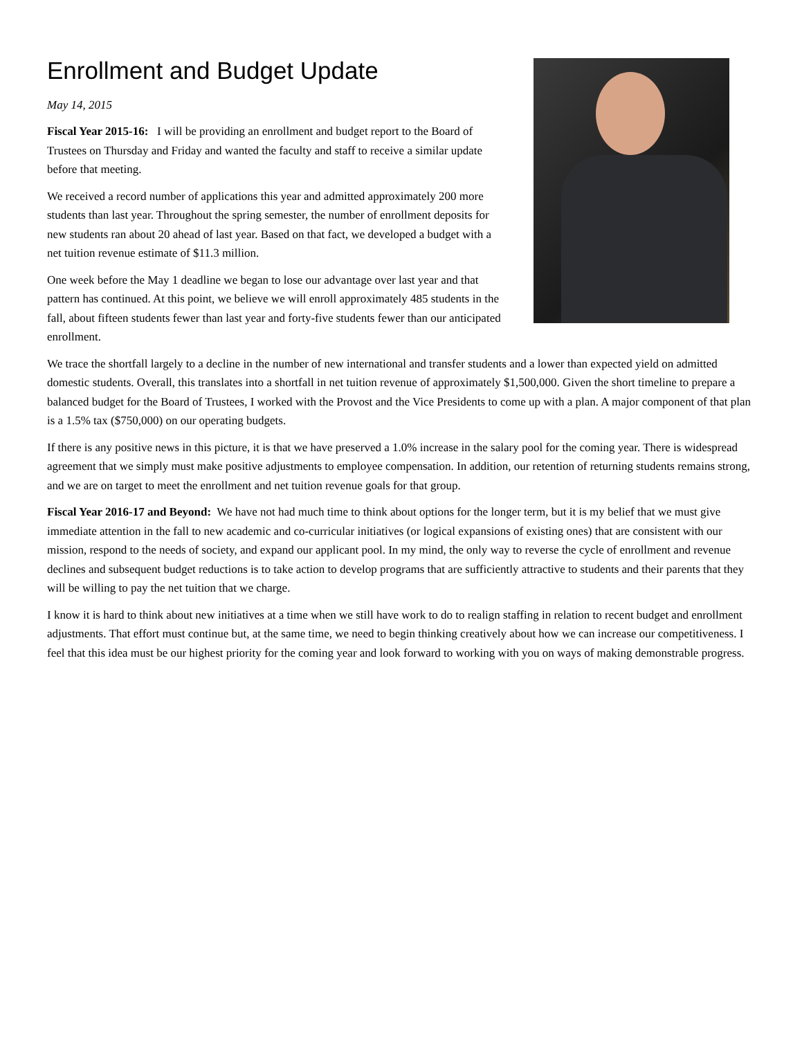Enrollment and Budget Update
May 14, 2015
Fiscal Year 2015-16: I will be providing an enrollment and budget report to the Board of Trustees on Thursday and Friday and wanted the faculty and staff to receive a similar update before that meeting.
We received a record number of applications this year and admitted approximately 200 more students than last year. Throughout the spring semester, the number of enrollment deposits for new students ran about 20 ahead of last year. Based on that fact, we developed a budget with a net tuition revenue estimate of $11.3 million.
One week before the May 1 deadline we began to lose our advantage over last year and that pattern has continued. At this point, we believe we will enroll approximately 485 students in the fall, about fifteen students fewer than last year and forty-five students fewer than our anticipated enrollment.
We trace the shortfall largely to a decline in the number of new international and transfer students and a lower than expected yield on admitted domestic students. Overall, this translates into a shortfall in net tuition revenue of approximately $1,500,000. Given the short timeline to prepare a balanced budget for the Board of Trustees, I worked with the Provost and the Vice Presidents to come up with a plan. A major component of that plan is a 1.5% tax ($750,000) on our operating budgets.
If there is any positive news in this picture, it is that we have preserved a 1.0% increase in the salary pool for the coming year. There is widespread agreement that we simply must make positive adjustments to employee compensation. In addition, our retention of returning students remains strong, and we are on target to meet the enrollment and net tuition revenue goals for that group.
Fiscal Year 2016-17 and Beyond: We have not had much time to think about options for the longer term, but it is my belief that we must give immediate attention in the fall to new academic and co-curricular initiatives (or logical expansions of existing ones) that are consistent with our mission, respond to the needs of society, and expand our applicant pool. In my mind, the only way to reverse the cycle of enrollment and revenue declines and subsequent budget reductions is to take action to develop programs that are sufficiently attractive to students and their parents that they will be willing to pay the net tuition that we charge.
I know it is hard to think about new initiatives at a time when we still have work to do to realign staffing in relation to recent budget and enrollment adjustments. That effort must continue but, at the same time, we need to begin thinking creatively about how we can increase our competitiveness. I feel that this idea must be our highest priority for the coming year and look forward to working with you on ways of making demonstrable progress.